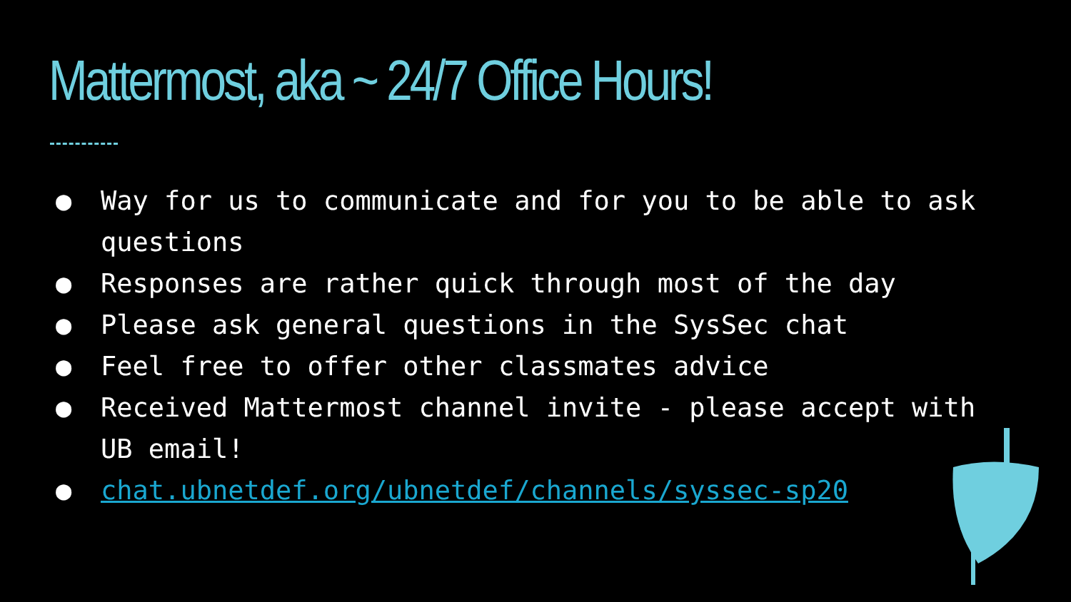Mattermost, aka ~ 24/7 Office Hours!
● Way for us to communicate and for you to be able to ask questions
● Responses are rather quick through most of the day
● Please ask general questions in the SysSec chat
● Feel free to offer other classmates advice
● Received Mattermost channel invite - please accept with UB email!
● chat.ubnetdef.org/ubnetdef/channels/syssec-sp20